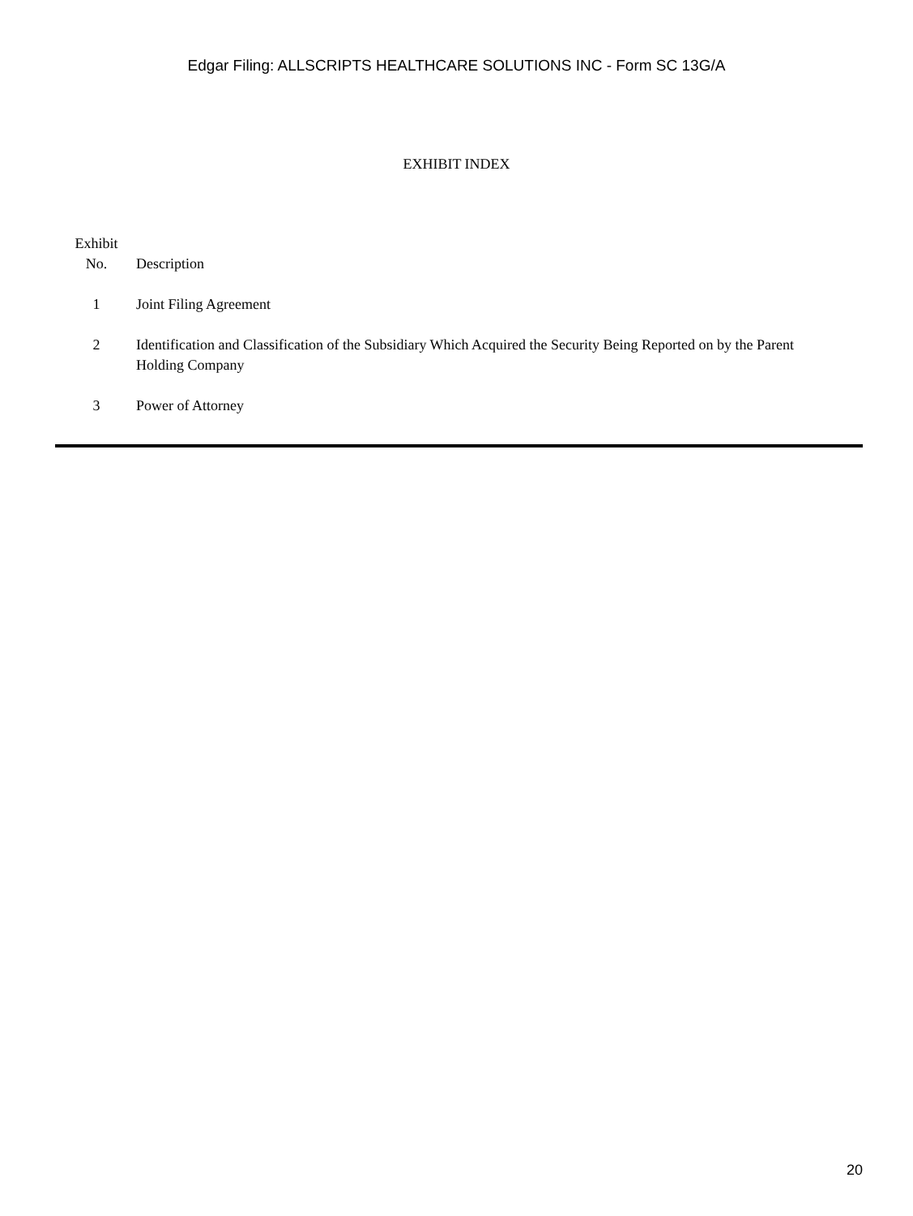Edgar Filing: ALLSCRIPTS HEALTHCARE SOLUTIONS INC - Form SC 13G/A
EXHIBIT INDEX
| Exhibit No. | Description |
| --- | --- |
| 1 | Joint Filing Agreement |
| 2 | Identification and Classification of the Subsidiary Which Acquired the Security Being Reported on by the Parent Holding Company |
| 3 | Power of Attorney |
20